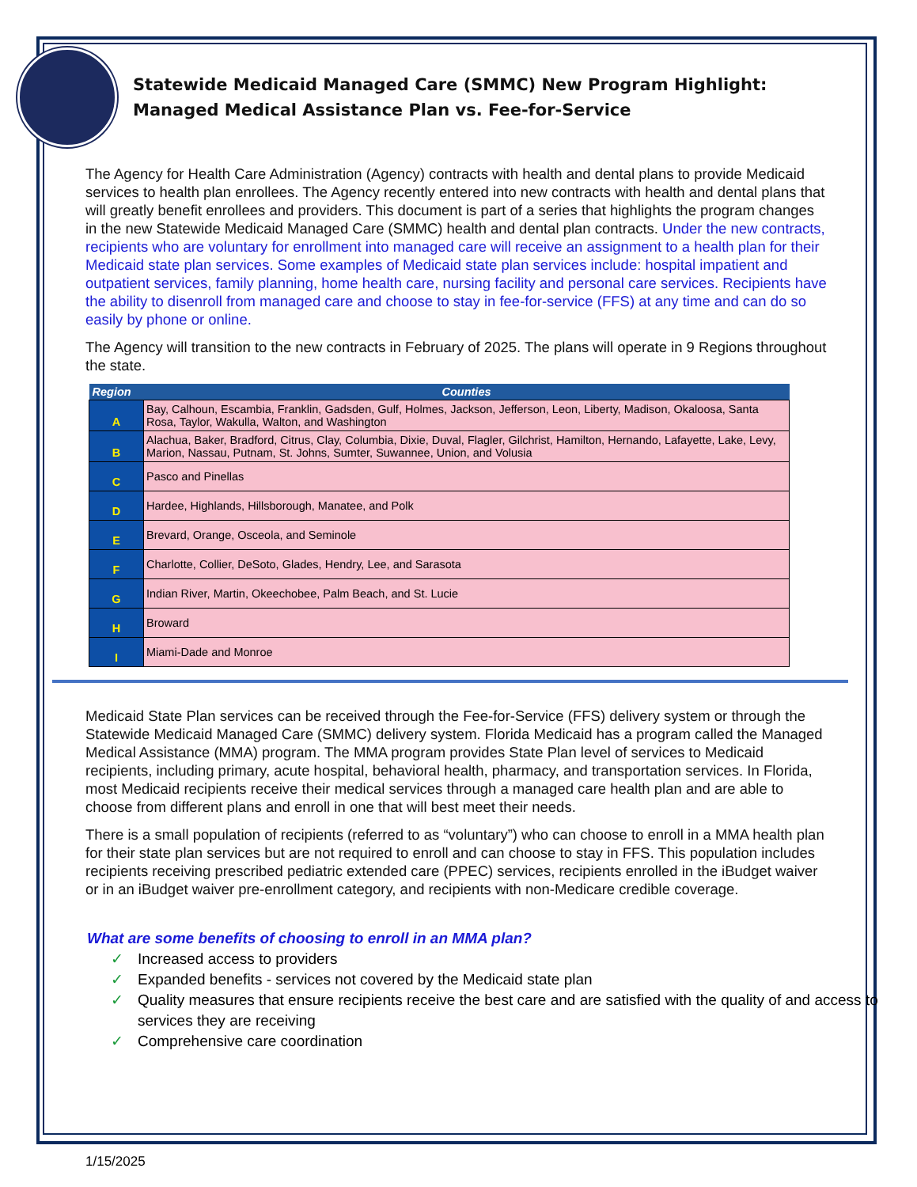Statewide Medicaid Managed Care (SMMC) New Program Highlight:
Managed Medical Assistance Plan vs. Fee-for-Service
The Agency for Health Care Administration (Agency) contracts with health and dental plans to provide Medicaid services to health plan enrollees. The Agency recently entered into new contracts with health and dental plans that will greatly benefit enrollees and providers. This document is part of a series that highlights the program changes in the new Statewide Medicaid Managed Care (SMMC) health and dental plan contracts. Under the new contracts, recipients who are voluntary for enrollment into managed care will receive an assignment to a health plan for their Medicaid state plan services. Some examples of Medicaid state plan services include: hospital impatient and outpatient services, family planning, home health care, nursing facility and personal care services. Recipients have the ability to disenroll from managed care and choose to stay in fee-for-service (FFS) at any time and can do so easily by phone or online.
The Agency will transition to the new contracts in February of 2025. The plans will operate in 9 Regions throughout the state.
| Region | Counties |
| --- | --- |
| A | Bay, Calhoun, Escambia, Franklin, Gadsden, Gulf, Holmes, Jackson, Jefferson, Leon, Liberty, Madison, Okaloosa, Santa Rosa, Taylor, Wakulla, Walton, and Washington |
| B | Alachua, Baker, Bradford, Citrus, Clay, Columbia, Dixie, Duval, Flagler, Gilchrist, Hamilton, Hernando, Lafayette, Lake, Levy, Marion, Nassau, Putnam, St. Johns, Sumter, Suwannee, Union, and Volusia |
| C | Pasco and Pinellas |
| D | Hardee, Highlands, Hillsborough, Manatee, and Polk |
| E | Brevard, Orange, Osceola, and Seminole |
| F | Charlotte, Collier, DeSoto, Glades, Hendry, Lee, and Sarasota |
| G | Indian River, Martin, Okeechobee, Palm Beach, and St. Lucie |
| H | Broward |
| I | Miami-Dade and Monroe |
Medicaid State Plan services can be received through the Fee-for-Service (FFS) delivery system or through the Statewide Medicaid Managed Care (SMMC) delivery system. Florida Medicaid has a program called the Managed Medical Assistance (MMA) program. The MMA program provides State Plan level of services to Medicaid recipients, including primary, acute hospital, behavioral health, pharmacy, and transportation services. In Florida, most Medicaid recipients receive their medical services through a managed care health plan and are able to choose from different plans and enroll in one that will best meet their needs.
There is a small population of recipients (referred to as “voluntary”) who can choose to enroll in a MMA health plan for their state plan services but are not required to enroll and can choose to stay in FFS. This population includes recipients receiving prescribed pediatric extended care (PPEC) services, recipients enrolled in the iBudget waiver or in an iBudget waiver pre-enrollment category, and recipients with non-Medicare credible coverage.
What are some benefits of choosing to enroll in an MMA plan?
✓ Increased access to providers
✓ Expanded benefits - services not covered by the Medicaid state plan
✓ Quality measures that ensure recipients receive the best care and are satisfied with the quality of and access to services they are receiving
✓ Comprehensive care coordination
1/15/2025